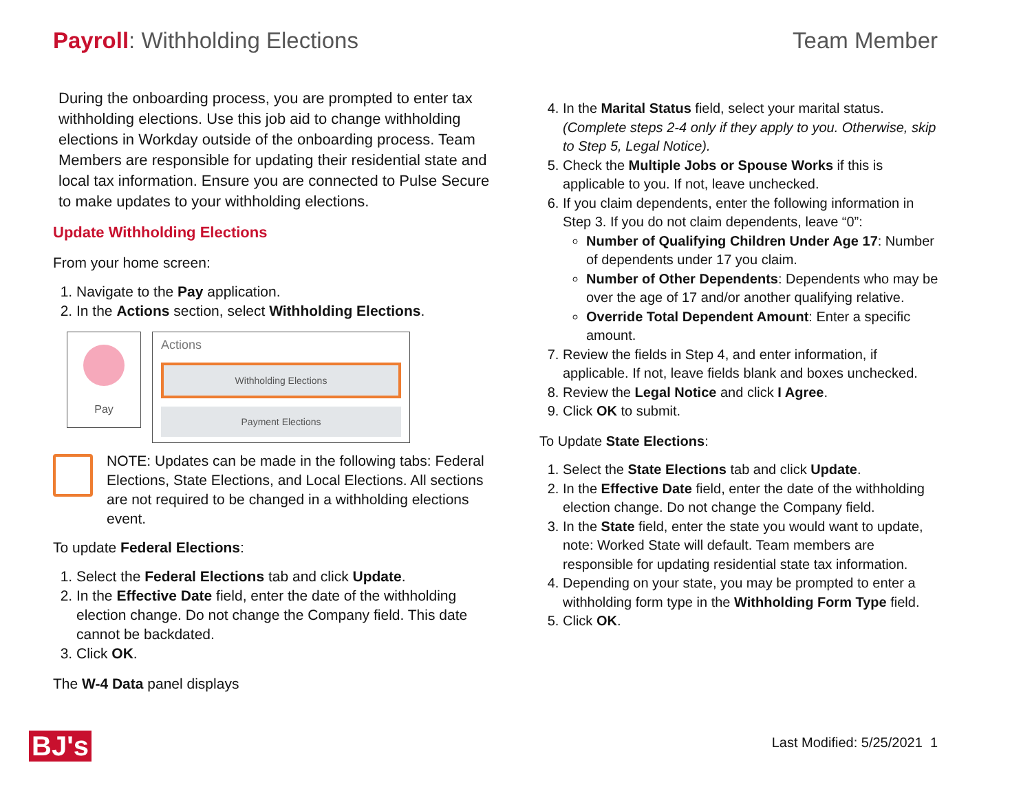Payroll: Withholding Elections Team Member
During the onboarding process, you are prompted to enter tax withholding elections. Use this job aid to change withholding elections in Workday outside of the onboarding process. Team Members are responsible for updating their residential state and local tax information. Ensure you are connected to Pulse Secure to make updates to your withholding elections.
Update Withholding Elections
From your home screen:
1. Navigate to the Pay application.
2. In the Actions section, select Withholding Elections.
Pay
Actions
Withholding Elections
Payment Elections
NOTE: Updates can be made in the following tabs: Federal Elections, State Elections, and Local Elections. All sections are not required to be changed in a withholding elections event.
To update Federal Elections:
1. Select the Federal Elections tab and click Update.
2. In the Effective Date field, enter the date of the withholding election change. Do not change the Company field. This date cannot be backdated.
3. Click OK.
The W-4 Data panel displays
4. In the Marital Status field, select your marital status. (Complete steps 2-4 only if they apply to you. Otherwise, skip to Step 5, Legal Notice).
5. Check the Multiple Jobs or Spouse Works if this is applicable to you. If not, leave unchecked.
6. If you claim dependents, enter the following information in Step 3. If you do not claim dependents, leave “0”:
Number of Qualifying Children Under Age 17: Number of dependents under 17 you claim.
Number of Other Dependents: Dependents who may be over the age of 17 and/or another qualifying relative.
Override Total Dependent Amount: Enter a specific amount.
7. Review the fields in Step 4, and enter information, if applicable. If not, leave fields blank and boxes unchecked.
8. Review the Legal Notice and click I Agree.
9. Click OK to submit.
To Update State Elections:
1. Select the State Elections tab and click Update.
2. In the Effective Date field, enter the date of the withholding election change. Do not change the Company field.
3. In the State field, enter the state you would want to update, note: Worked State will default. Team members are responsible for updating residential state tax information.
4. Depending on your state, you may be prompted to enter a withholding form type in the Withholding Form Type field.
5. Click OK.
BJ's Last Modified: 5/25/2021 1